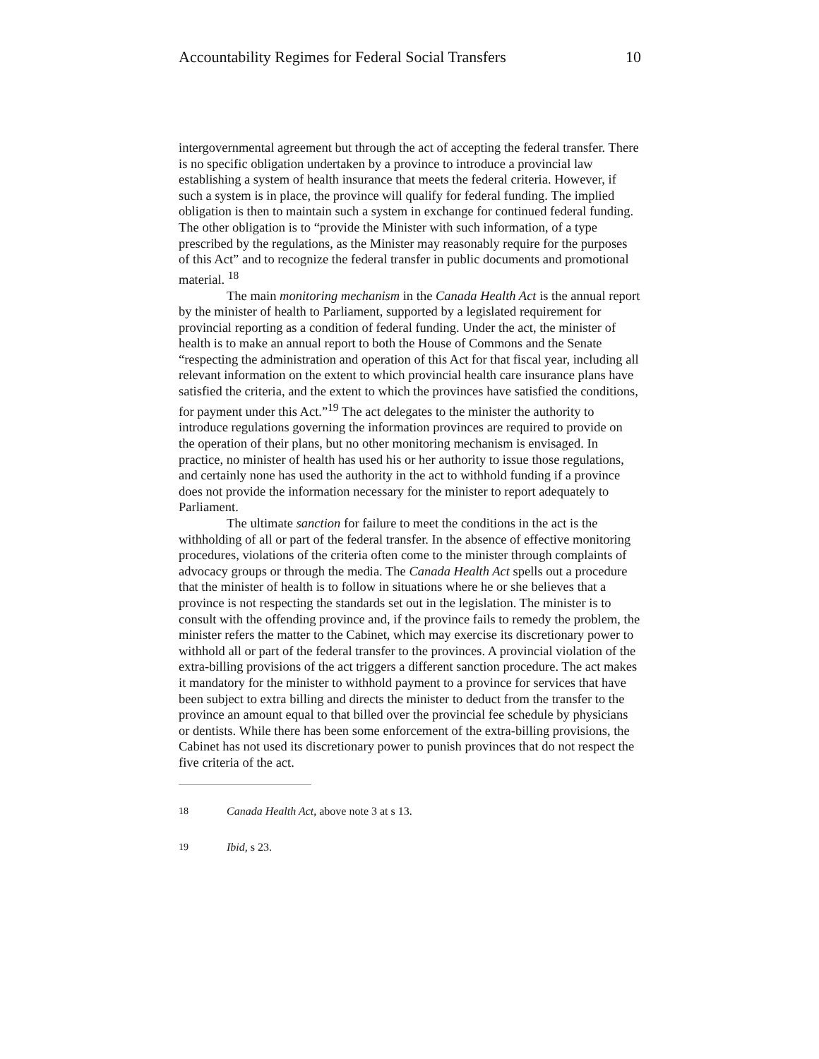Accountability Regimes for Federal Social Transfers 10
intergovernmental agreement but through the act of accepting the federal transfer. There is no specific obligation undertaken by a province to introduce a provincial law establishing a system of health insurance that meets the federal criteria. However, if such a system is in place, the province will qualify for federal funding. The implied obligation is then to maintain such a system in exchange for continued federal funding. The other obligation is to “provide the Minister with such information, of a type prescribed by the regulations, as the Minister may reasonably require for the purposes of this Act” and to recognize the federal transfer in public documents and promotional material. <sup>18</sup>
The main monitoring mechanism in the Canada Health Act is the annual report by the minister of health to Parliament, supported by a legislated requirement for provincial reporting as a condition of federal funding. Under the act, the minister of health is to make an annual report to both the House of Commons and the Senate “respecting the administration and operation of this Act for that fiscal year, including all relevant information on the extent to which provincial health care insurance plans have satisfied the criteria, and the extent to which the provinces have satisfied the conditions, for payment under this Act.”<sup>19</sup> The act delegates to the minister the authority to introduce regulations governing the information provinces are required to provide on the operation of their plans, but no other monitoring mechanism is envisaged. In practice, no minister of health has used his or her authority to issue those regulations, and certainly none has used the authority in the act to withhold funding if a province does not provide the information necessary for the minister to report adequately to Parliament.
The ultimate sanction for failure to meet the conditions in the act is the withholding of all or part of the federal transfer. In the absence of effective monitoring procedures, violations of the criteria often come to the minister through complaints of advocacy groups or through the media. The Canada Health Act spells out a procedure that the minister of health is to follow in situations where he or she believes that a province is not respecting the standards set out in the legislation. The minister is to consult with the offending province and, if the province fails to remedy the problem, the minister refers the matter to the Cabinet, which may exercise its discretionary power to withhold all or part of the federal transfer to the provinces. A provincial violation of the extra-billing provisions of the act triggers a different sanction procedure. The act makes it mandatory for the minister to withhold payment to a province for services that have been subject to extra billing and directs the minister to deduct from the transfer to the province an amount equal to that billed over the provincial fee schedule by physicians or dentists. While there has been some enforcement of the extra-billing provisions, the Cabinet has not used its discretionary power to punish provinces that do not respect the five criteria of the act.
18 Canada Health Act, above note 3 at s 13.
19 Ibid, s 23.